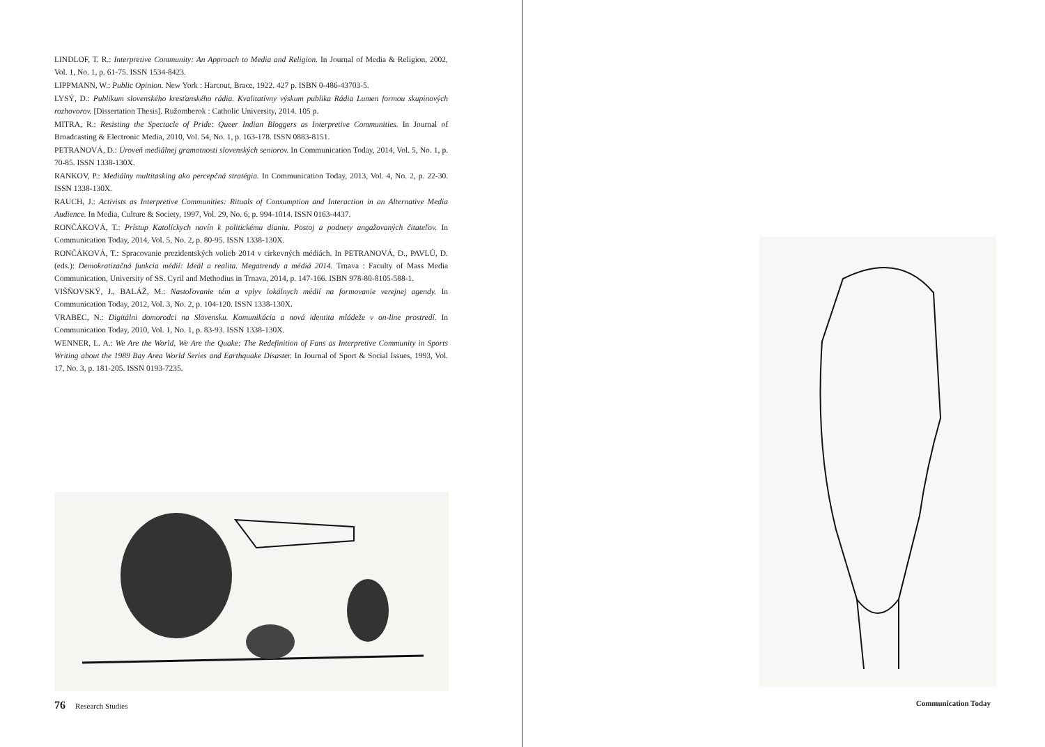LINDLOF, T. R.: Interpretive Community: An Approach to Media and Religion. In Journal of Media & Religion, 2002, Vol. 1, No. 1, p. 61-75. ISSN 1534-8423.
LIPPMANN, W.: Public Opinion. New York : Harcout, Brace, 1922. 427 p. ISBN 0-486-43703-5.
LYSÝ, D.: Publikum slovenského kresťanského rádia. Kvalitatívny výskum publika Rádia Lumen formou skupinových rozhovorov. [Dissertation Thesis]. Ružomberok : Catholic University, 2014. 105 p.
MITRA, R.: Resisting the Spectacle of Pride: Queer Indian Bloggers as Interpretive Communities. In Journal of Broadcasting & Electronic Media, 2010, Vol. 54, No. 1, p. 163-178. ISSN 0883-8151.
PETRANOVÁ, D.: Úroveň mediálnej gramotnosti slovenských seniorov. In Communication Today, 2014, Vol. 5, No. 1, p. 70-85. ISSN 1338-130X.
RANKOV, P.: Mediálny multitasking ako percepčná stratégia. In Communication Today, 2013, Vol. 4, No. 2, p. 22-30. ISSN 1338-130X.
RAUCH, J.: Activists as Interpretive Communities: Rituals of Consumption and Interaction in an Alternative Media Audience. In Media, Culture & Society, 1997, Vol. 29, No. 6, p. 994-1014. ISSN 0163-4437.
RONČÁKOVÁ, T.: Prístup Katolíckych novín k politickému dianiu. Postoj a podnety angažovaných čitateľov. In Communication Today, 2014, Vol. 5, No. 2, p. 80-95. ISSN 1338-130X.
RONČÁKOVÁ, T.: Spracovanie prezidentských volieb 2014 v cirkevných médiách. In PETRANOVÁ, D., PAVLŮ, D. (eds.): Demokratizačná funkcia médií: Ideál a realita. Megatrendy a médiá 2014. Trnava : Faculty of Mass Media Communication, University of SS. Cyril and Methodius in Trnava, 2014, p. 147-166. ISBN 978-80-8105-588-1.
VIŠŇOVSKÝ, J., BALÁŽ, M.: Nastoľovanie tém a vplyv lokálnych médií na formovanie verejnej agendy. In Communication Today, 2012, Vol. 3, No. 2, p. 104-120. ISSN 1338-130X.
VRABEC, N.: Digitálni domorodci na Slovensku. Komunikácia a nová identita mládeže v on-line prostredí. In Communication Today, 2010, Vol. 1, No. 1, p. 83-93. ISSN 1338-130X.
WENNER, L. A.: We Are the World, We Are the Quake: The Redefinition of Fans as Interpretive Community in Sports Writing about the 1989 Bay Area World Series and Earthquake Disaster. In Journal of Sport & Social Issues, 1993, Vol. 17, No. 3, p. 181-205. ISSN 0193-7235.
76 Research Studies
Communication Today